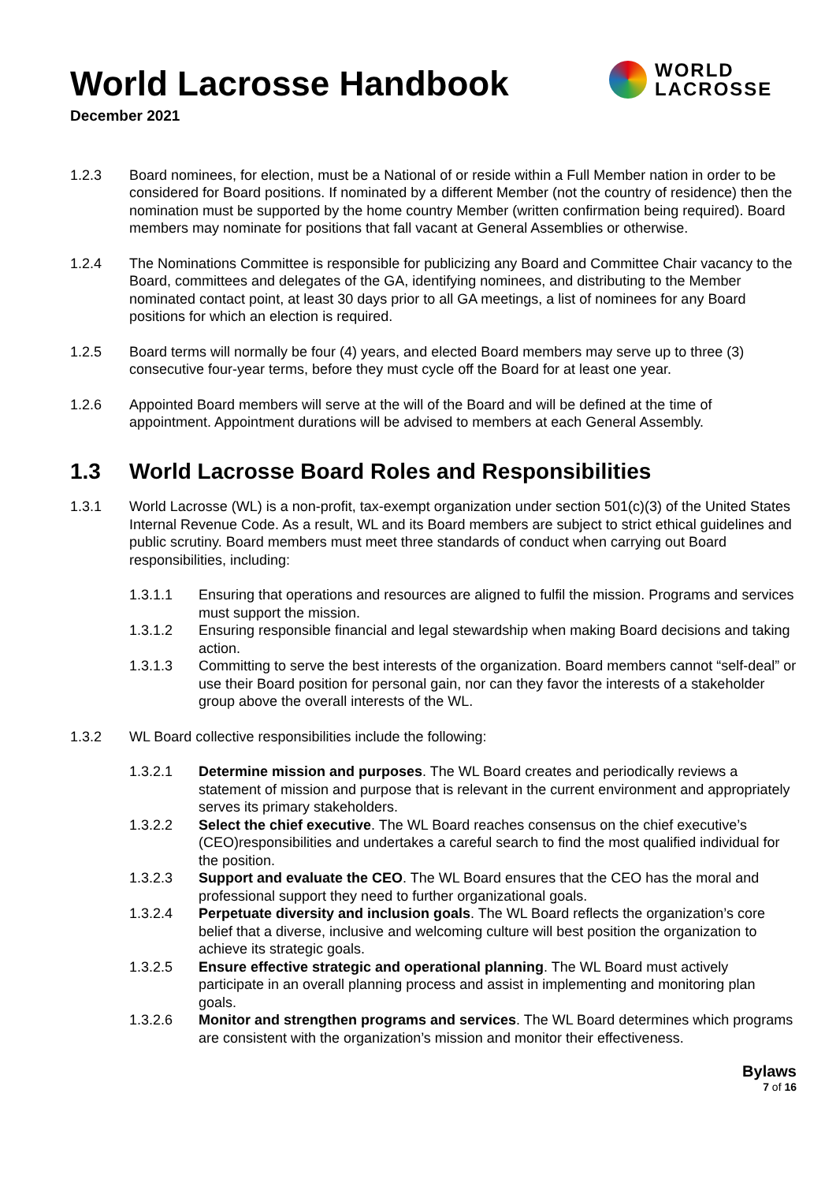WORLD
LACROSSE
World Lacrosse Handbook
December 2021
1.2.3 Board nominees, for election, must be a National of or reside within a Full Member nation in order to be considered for Board positions. If nominated by a different Member (not the country of residence) then the nomination must be supported by the home country Member (written confirmation being required). Board members may nominate for positions that fall vacant at General Assemblies or otherwise.
1.2.4 The Nominations Committee is responsible for publicizing any Board and Committee Chair vacancy to the Board, committees and delegates of the GA, identifying nominees, and distributing to the Member nominated contact point, at least 30 days prior to all GA meetings, a list of nominees for any Board positions for which an election is required.
1.2.5 Board terms will normally be four (4) years, and elected Board members may serve up to three (3) consecutive four-year terms, before they must cycle off the Board for at least one year.
1.2.6 Appointed Board members will serve at the will of the Board and will be defined at the time of appointment. Appointment durations will be advised to members at each General Assembly.
1.3 World Lacrosse Board Roles and Responsibilities
1.3.1 World Lacrosse (WL) is a non-profit, tax-exempt organization under section 501(c)(3) of the United States Internal Revenue Code. As a result, WL and its Board members are subject to strict ethical guidelines and public scrutiny. Board members must meet three standards of conduct when carrying out Board responsibilities, including:
1.3.1.1 Ensuring that operations and resources are aligned to fulfil the mission. Programs and services must support the mission.
1.3.1.2 Ensuring responsible financial and legal stewardship when making Board decisions and taking action.
1.3.1.3 Committing to serve the best interests of the organization. Board members cannot “self-deal” or use their Board position for personal gain, nor can they favor the interests of a stakeholder group above the overall interests of the WL.
1.3.2 WL Board collective responsibilities include the following:
1.3.2.1 Determine mission and purposes. The WL Board creates and periodically reviews a statement of mission and purpose that is relevant in the current environment and appropriately serves its primary stakeholders.
1.3.2.2 Select the chief executive. The WL Board reaches consensus on the chief executive’s (CEO)responsibilities and undertakes a careful search to find the most qualified individual for the position.
1.3.2.3 Support and evaluate the CEO. The WL Board ensures that the CEO has the moral and professional support they need to further organizational goals.
1.3.2.4 Perpetuate diversity and inclusion goals. The WL Board reflects the organization’s core belief that a diverse, inclusive and welcoming culture will best position the organization to achieve its strategic goals.
1.3.2.5 Ensure effective strategic and operational planning. The WL Board must actively participate in an overall planning process and assist in implementing and monitoring plan goals.
1.3.2.6 Monitor and strengthen programs and services. The WL Board determines which programs are consistent with the organization’s mission and monitor their effectiveness.
Bylaws
7 of 16